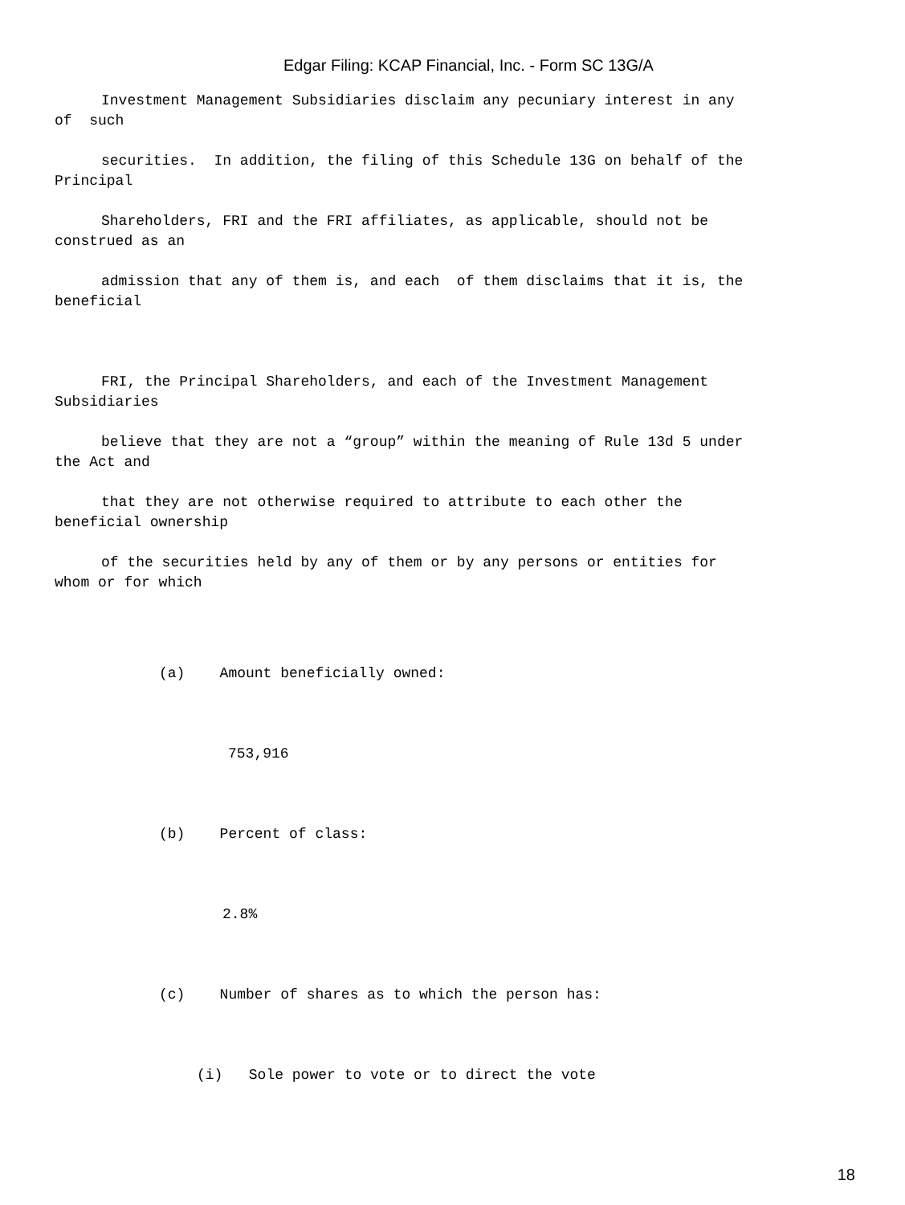Edgar Filing: KCAP Financial, Inc. - Form SC 13G/A
Investment Management Subsidiaries disclaim any pecuniary interest in any
of such
securities. In addition, the filing of this Schedule 13G on behalf of the
Principal
Shareholders, FRI and the FRI affiliates, as applicable, should not be
construed as an
admission that any of them is, and each of them disclaims that it is, the
beneficial
FRI, the Principal Shareholders, and each of the Investment Management
Subsidiaries
believe that they are not a “group” within the meaning of Rule 13d 5 under
the Act and
that they are not otherwise required to attribute to each other the
beneficial ownership
of the securities held by any of them or by any persons or entities for
whom or for which
(a) Amount beneficially owned:
753,916
(b) Percent of class:
2.8%
(c) Number of shares as to which the person has:
(i) Sole power to vote or to direct the vote
18